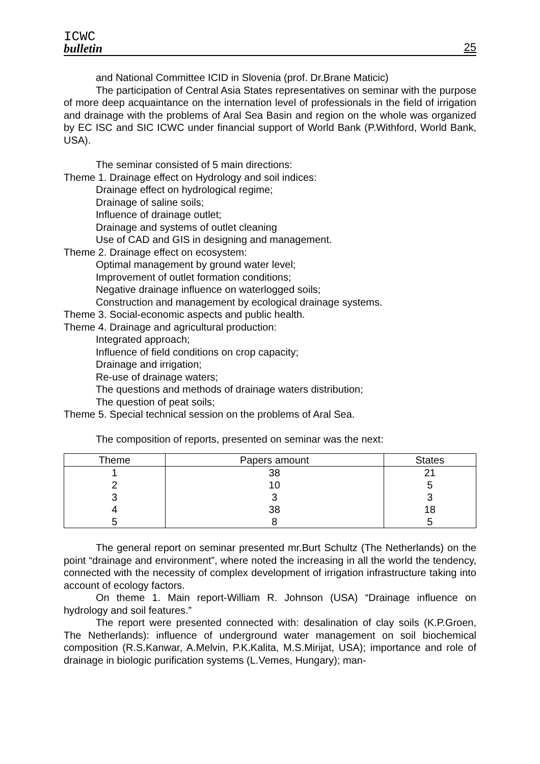ICWC
bulletin
25
and National Committee ICID in Slovenia (prof. Dr.Brane Maticic)
The participation of Central Asia States representatives on seminar with the purpose of more deep acquaintance on the internation level of professionals in the field of irrigation and drainage with the problems of Aral Sea Basin and region on the whole was organized by EC ISC and SIC ICWC under financial support of World Bank (P.Withford, World Bank, USA).
The seminar consisted of 5 main directions:
Theme 1. Drainage effect on Hydrology and soil indices:
Drainage effect on hydrological regime;
Drainage of saline soils;
Influence of drainage outlet;
Drainage and systems of outlet cleaning
Use of CAD and GIS in designing and management.
Theme 2. Drainage effect on ecosystem:
Optimal management by ground water level;
Improvement of outlet formation conditions;
Negative drainage influence on waterlogged soils;
Construction and management by ecological drainage systems.
Theme 3. Social-economic aspects and public health.
Theme 4. Drainage and agricultural production:
Integrated approach;
Influence of field conditions on crop capacity;
Drainage and irrigation;
Re-use of drainage waters;
The questions and methods of drainage waters distribution;
The question of peat soils;
Theme 5. Special technical session on the problems of Aral Sea.
The composition of reports, presented on seminar was the next:
| Theme | Papers amount | States |
| --- | --- | --- |
| 1 | 38 | 21 |
| 2 | 10 | 5 |
| 3 | 3 | 3 |
| 4 | 38 | 18 |
| 5 | 8 | 5 |
The general report on seminar presented mr.Burt Schultz (The Netherlands) on the point “drainage and environment”, where noted the increasing in all the world the tendency, connected with the necessity of complex development of irrigation infrastructure taking into account of ecology factors.
On theme 1. Main report-William R. Johnson (USA) “Drainage influence on hydrology and soil features.”
The report were presented connected with: desalination of clay soils (K.P.Groen, The Netherlands): influence of underground water management on soil biochemical composition (R.S.Kanwar, A.Melvin, P.K.Kalita, M.S.Mirijat, USA); importance and role of drainage in biologic purification systems (L.Vemes, Hungary); man-